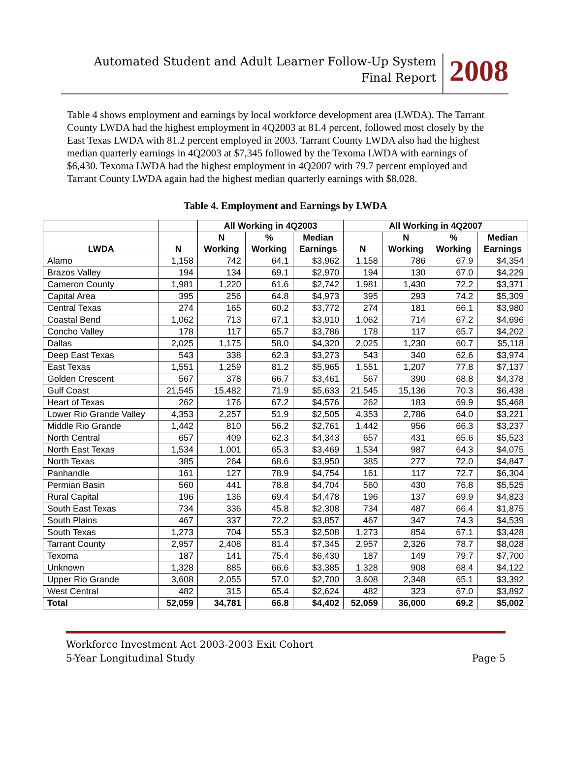Automated Student and Adult Learner Follow-Up System
Final Report
2008
Table 4 shows employment and earnings by local workforce development area (LWDA). The Tarrant County LWDA had the highest employment in 4Q2003 at 81.4 percent, followed most closely by the East Texas LWDA with 81.2 percent employed in 2003. Tarrant County LWDA also had the highest median quarterly earnings in 4Q2003 at $7,345 followed by the Texoma LWDA with earnings of $6,430. Texoma LWDA had the highest employment in 4Q2007 with 79.7 percent employed and Tarrant County LWDA again had the highest median quarterly earnings with $8,028.
Table 4. Employment and Earnings by LWDA
| | | All Working in 4Q2003 | | | All Working in 4Q2007 | | | |
| --- | --- | --- | --- | --- | --- | --- | --- | --- |
| LWDA | N | N Working | % Working | Median Earnings | N | N Working | % Working | Median Earnings |
| Alamo | 1,158 | 742 | 64.1 | $3,962 | 1,158 | 786 | 67.9 | $4,354 |
| Brazos Valley | 194 | 134 | 69.1 | $2,970 | 194 | 130 | 67.0 | $4,229 |
| Cameron County | 1,981 | 1,220 | 61.6 | $2,742 | 1,981 | 1,430 | 72.2 | $3,371 |
| Capital Area | 395 | 256 | 64.8 | $4,973 | 395 | 293 | 74.2 | $5,309 |
| Central Texas | 274 | 165 | 60.2 | $3,772 | 274 | 181 | 66.1 | $3,980 |
| Coastal Bend | 1,062 | 713 | 67.1 | $3,910 | 1,062 | 714 | 67.2 | $4,696 |
| Concho Valley | 178 | 117 | 65.7 | $3,786 | 178 | 117 | 65.7 | $4,202 |
| Dallas | 2,025 | 1,175 | 58.0 | $4,320 | 2,025 | 1,230 | 60.7 | $5,118 |
| Deep East Texas | 543 | 338 | 62.3 | $3,273 | 543 | 340 | 62.6 | $3,974 |
| East Texas | 1,551 | 1,259 | 81.2 | $5,965 | 1,551 | 1,207 | 77.8 | $7,137 |
| Golden Crescent | 567 | 378 | 66.7 | $3,461 | 567 | 390 | 68.8 | $4,378 |
| Gulf Coast | 21,545 | 15,482 | 71.9 | $5,633 | 21,545 | 15,136 | 70.3 | $6,438 |
| Heart of Texas | 262 | 176 | 67.2 | $4,576 | 262 | 183 | 69.9 | $5,468 |
| Lower Rio Grande Valley | 4,353 | 2,257 | 51.9 | $2,505 | 4,353 | 2,786 | 64.0 | $3,221 |
| Middle Rio Grande | 1,442 | 810 | 56.2 | $2,761 | 1,442 | 956 | 66.3 | $3,237 |
| North Central | 657 | 409 | 62.3 | $4,343 | 657 | 431 | 65.6 | $5,523 |
| North East Texas | 1,534 | 1,001 | 65.3 | $3,469 | 1,534 | 987 | 64.3 | $4,075 |
| North Texas | 385 | 264 | 68.6 | $3,950 | 385 | 277 | 72.0 | $4,847 |
| Panhandle | 161 | 127 | 78.9 | $4,754 | 161 | 117 | 72.7 | $6,304 |
| Permian Basin | 560 | 441 | 78.8 | $4,704 | 560 | 430 | 76.8 | $5,525 |
| Rural Capital | 196 | 136 | 69.4 | $4,478 | 196 | 137 | 69.9 | $4,823 |
| South East Texas | 734 | 336 | 45.8 | $2,308 | 734 | 487 | 66.4 | $1,875 |
| South Plains | 467 | 337 | 72.2 | $3,857 | 467 | 347 | 74.3 | $4,539 |
| South Texas | 1,273 | 704 | 55.3 | $2,508 | 1,273 | 854 | 67.1 | $3,428 |
| Tarrant County | 2,957 | 2,408 | 81.4 | $7,345 | 2,957 | 2,326 | 78.7 | $8,028 |
| Texoma | 187 | 141 | 75.4 | $6,430 | 187 | 149 | 79.7 | $7,700 |
| Unknown | 1,328 | 885 | 66.6 | $3,385 | 1,328 | 908 | 68.4 | $4,122 |
| Upper Rio Grande | 3,608 | 2,055 | 57.0 | $2,700 | 3,608 | 2,348 | 65.1 | $3,392 |
| West Central | 482 | 315 | 65.4 | $2,624 | 482 | 323 | 67.0 | $3,892 |
| Total | 52,059 | 34,781 | 66.8 | $4,402 | 52,059 | 36,000 | 69.2 | $5,002 |
Workforce Investment Act 2003-2003 Exit Cohort
5-Year Longitudinal Study Page 5